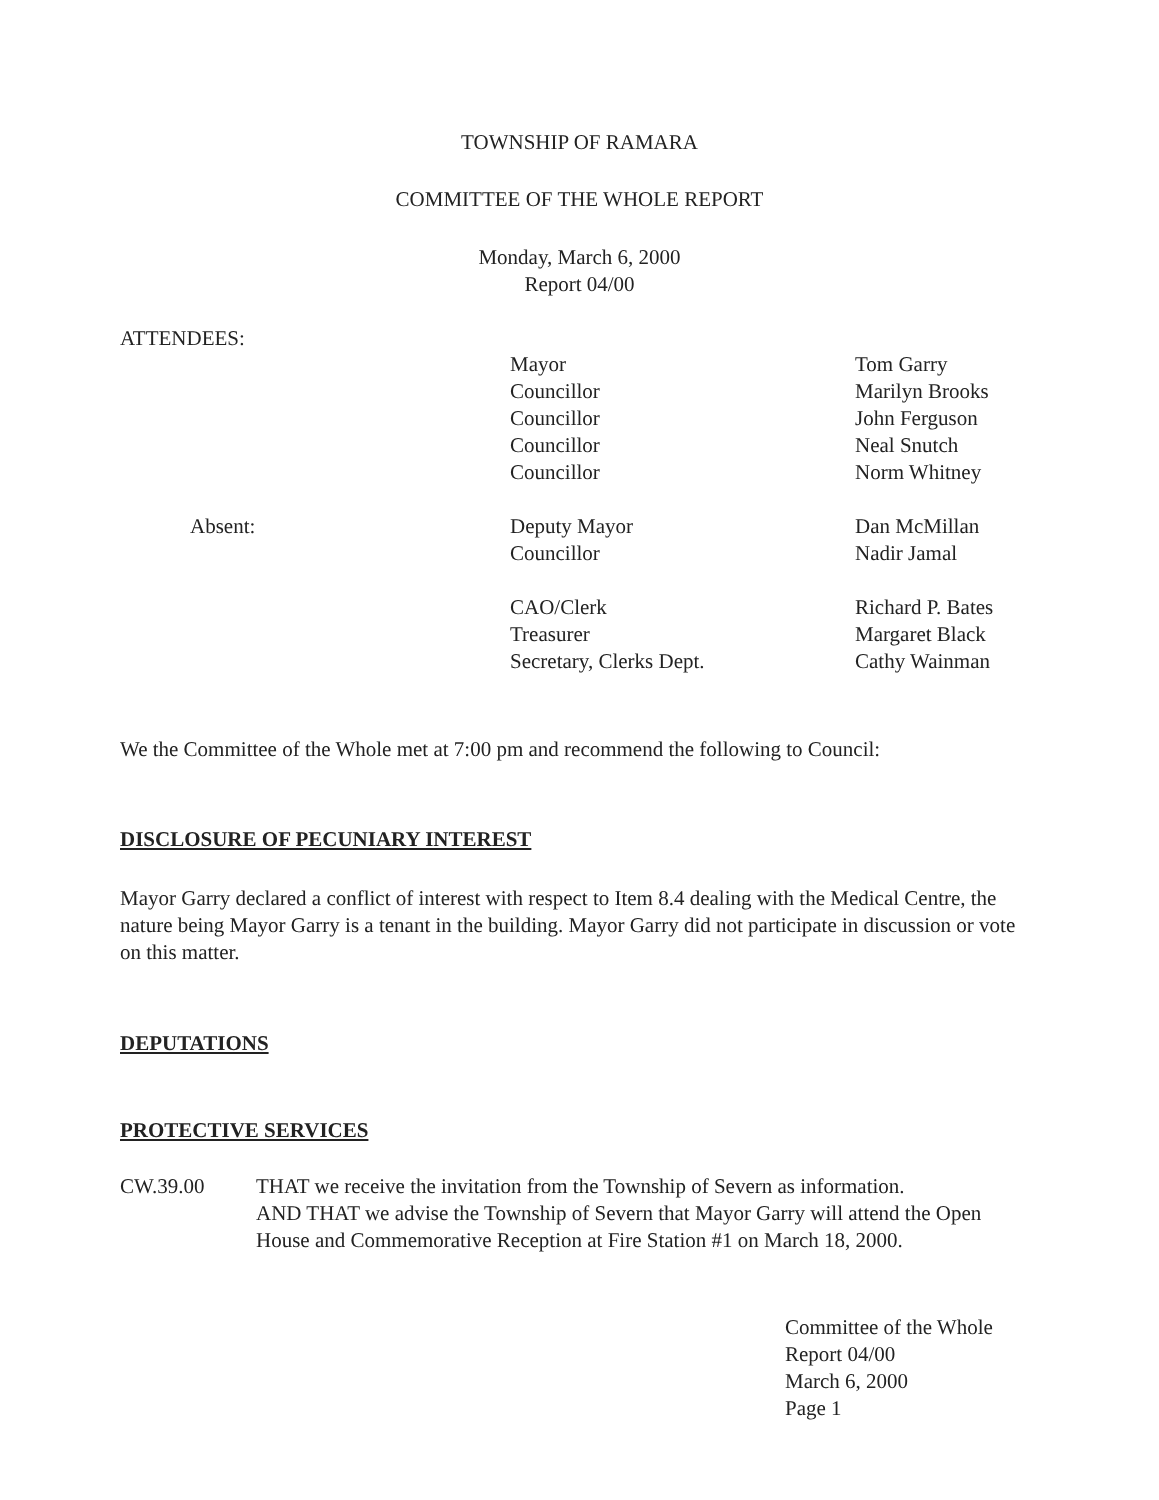TOWNSHIP OF RAMARA
COMMITTEE OF THE WHOLE REPORT
Monday, March 6, 2000
Report 04/00
ATTENDEES:
Mayor
Councillor
Councillor
Councillor
Councillor
Tom Garry
Marilyn Brooks
John Ferguson
Neal Snutch
Norm Whitney
Absent:
Deputy Mayor
Councillor
Dan McMillan
Nadir Jamal
CAO/Clerk
Treasurer
Secretary, Clerks Dept.
Richard P. Bates
Margaret Black
Cathy Wainman
We the Committee of the Whole met at 7:00 pm and recommend the following to Council:
DISCLOSURE OF PECUNIARY INTEREST
Mayor Garry declared a conflict of interest with respect to Item 8.4 dealing with the Medical Centre, the nature being Mayor Garry is a tenant in the building. Mayor Garry did not participate in discussion or vote on this matter.
DEPUTATIONS
PROTECTIVE SERVICES
CW.39.00 THAT we receive the invitation from the Township of Severn as information.
AND THAT we advise the Township of Severn that Mayor Garry will attend the Open House and Commemorative Reception at Fire Station #1 on March 18, 2000.
Committee of the Whole
Report 04/00
March 6, 2000
Page 1